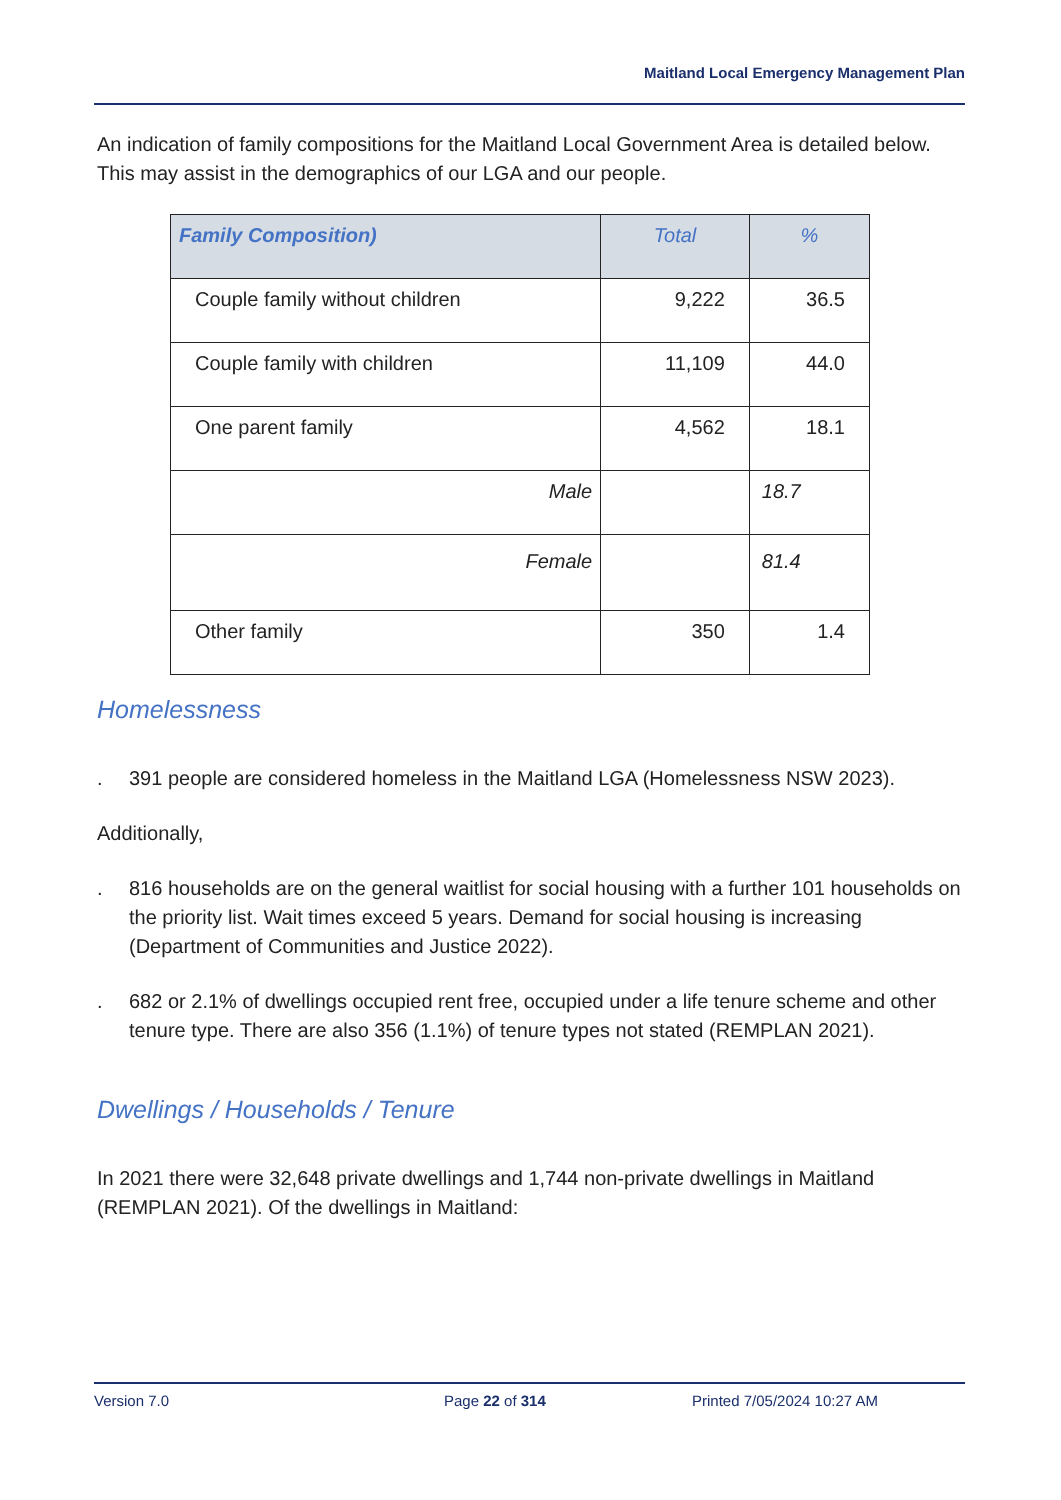Maitland Local Emergency Management Plan
An indication of family compositions for the Maitland Local Government Area is detailed below. This may assist in the demographics of our LGA and our people.
| Family Composition) | Total | % |
| --- | --- | --- |
| Couple family without children | 9,222 | 36.5 |
| Couple family with children | 11,109 | 44.0 |
| One parent family | 4,562 | 18.1 |
| Male | | 18.7 |
| Female | | 81.4 |
| Other family | 350 | 1.4 |
Homelessness
. 391 people are considered homeless in the Maitland LGA (Homelessness NSW 2023).
Additionally,
. 816 households are on the general waitlist for social housing with a further 101 households on the priority list. Wait times exceed 5 years. Demand for social housing is increasing (Department of Communities and Justice 2022).
. 682 or 2.1% of dwellings occupied rent free, occupied under a life tenure scheme and other tenure type. There are also 356 (1.1%) of tenure types not stated (REMPLAN 2021).
Dwellings / Households / Tenure
In 2021 there were 32,648 private dwellings and 1,744 non-private dwellings in Maitland (REMPLAN 2021). Of the dwellings in Maitland:
Version 7.0 Page 22 of 314 Printed 7/05/2024 10:27 AM